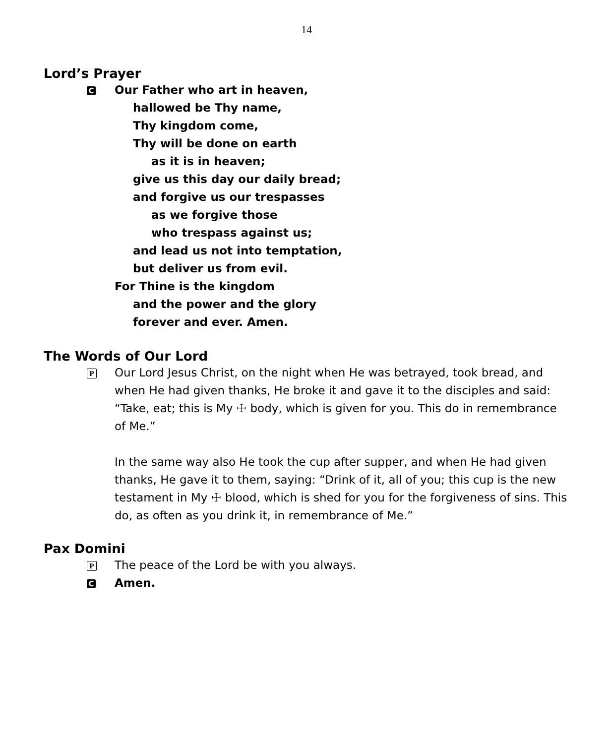14
Lord’s Prayer
C
Our Father who art in heaven,
hallowed be Thy name,
Thy kingdom come,
Thy will be done on earth
as it is in heaven;
give us this day our daily bread;
and forgive us our trespasses
as we forgive those
who trespass against us;
and lead us not into temptation,
but deliver us from evil.
For Thine is the kingdom
and the power and the glory
forever and ever. Amen.
The Words of Our Lord
P
Our Lord Jesus Christ, on the night when He was betrayed, took bread, and when He had given thanks, He broke it and gave it to the disciples and said: “Take, eat; this is My ☩ body, which is given for you. This do in remembrance of Me.”
In the same way also He took the cup after supper, and when He had given thanks, He gave it to them, saying: “Drink of it, all of you; this cup is the new testament in My ☩ blood, which is shed for you for the forgiveness of sins. This do, as often as you drink it, in remembrance of Me.”
Pax Domini
P
The peace of the Lord be with you always.
C
Amen.